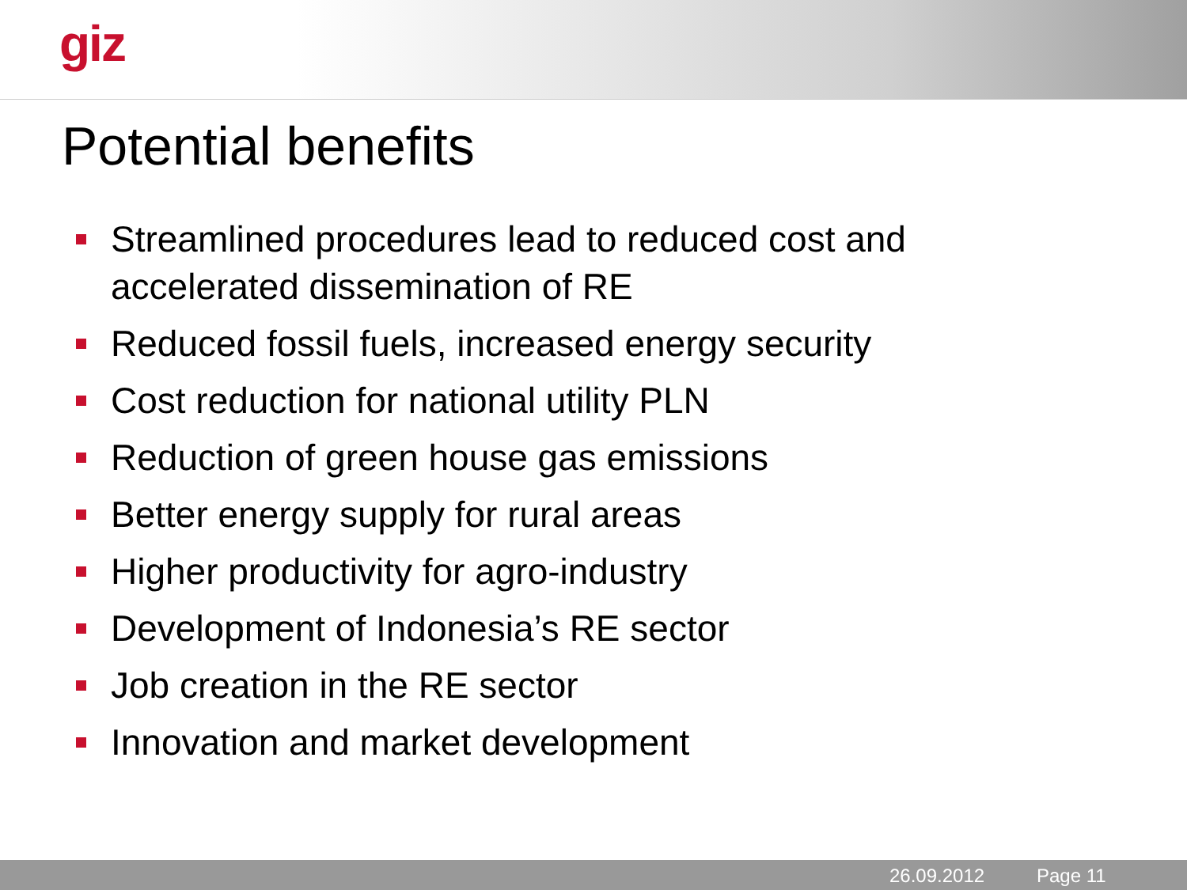giz
Potential benefits
Streamlined procedures lead to reduced cost and accelerated dissemination of RE
Reduced fossil fuels, increased energy security
Cost reduction for national utility PLN
Reduction of green house gas emissions
Better energy supply for rural areas
Higher productivity for agro-industry
Development of Indonesia’s RE sector
Job creation in the RE sector
Innovation and market development
26.09.2012 Page 11